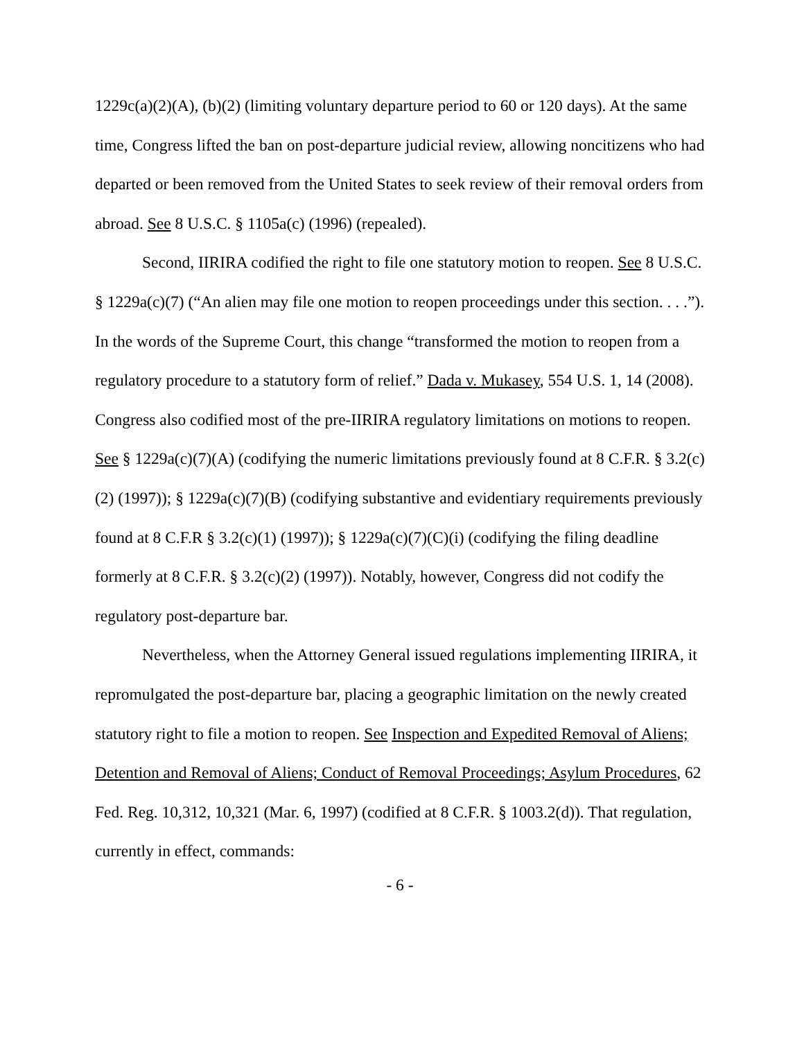1229c(a)(2)(A), (b)(2) (limiting voluntary departure period to 60 or 120 days). At the same time, Congress lifted the ban on post-departure judicial review, allowing noncitizens who had departed or been removed from the United States to seek review of their removal orders from abroad. See 8 U.S.C. § 1105a(c) (1996) (repealed).
Second, IIRIRA codified the right to file one statutory motion to reopen. See 8 U.S.C. § 1229a(c)(7) (“An alien may file one motion to reopen proceedings under this section. . . .”). In the words of the Supreme Court, this change “transformed the motion to reopen from a regulatory procedure to a statutory form of relief.” Dada v. Mukasey, 554 U.S. 1, 14 (2008). Congress also codified most of the pre-IIRIRA regulatory limitations on motions to reopen. See § 1229a(c)(7)(A) (codifying the numeric limitations previously found at 8 C.F.R. § 3.2(c)(2) (1997)); § 1229a(c)(7)(B) (codifying substantive and evidentiary requirements previously found at 8 C.F.R § 3.2(c)(1) (1997)); § 1229a(c)(7)(C)(i) (codifying the filing deadline formerly at 8 C.F.R. § 3.2(c)(2) (1997)). Notably, however, Congress did not codify the regulatory post-departure bar.
Nevertheless, when the Attorney General issued regulations implementing IIRIRA, it repromulgated the post-departure bar, placing a geographic limitation on the newly created statutory right to file a motion to reopen. See Inspection and Expedited Removal of Aliens; Detention and Removal of Aliens; Conduct of Removal Proceedings; Asylum Procedures, 62 Fed. Reg. 10,312, 10,321 (Mar. 6, 1997) (codified at 8 C.F.R. § 1003.2(d)). That regulation, currently in effect, commands:
- 6 -